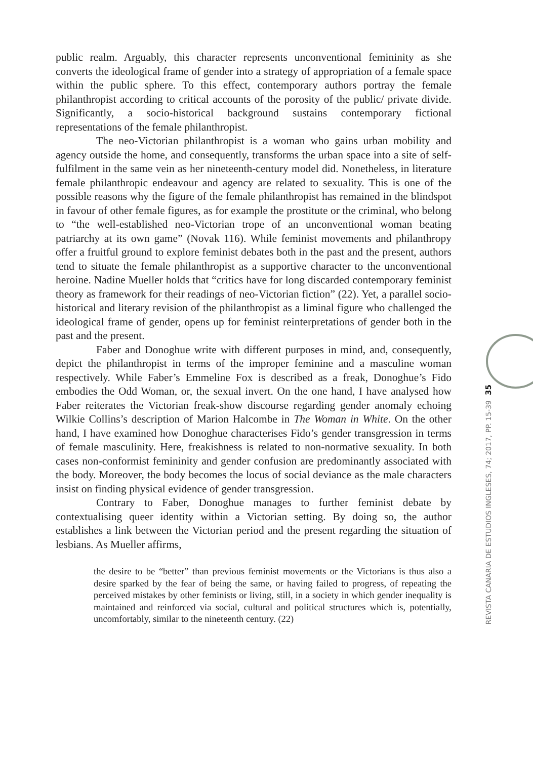public realm. Arguably, this character represents unconventional femininity as she converts the ideological frame of gender into a strategy of appropriation of a female space within the public sphere. To this effect, contemporary authors portray the female philanthropist according to critical accounts of the porosity of the public/ private divide. Significantly, a socio-historical background sustains contemporary fictional representations of the female philanthropist.
The neo-Victorian philanthropist is a woman who gains urban mobility and agency outside the home, and consequently, transforms the urban space into a site of self-fulfilment in the same vein as her nineteenth-century model did. Nonetheless, in literature female philanthropic endeavour and agency are related to sexuality. This is one of the possible reasons why the figure of the female philanthropist has remained in the blindspot in favour of other female figures, as for example the prostitute or the criminal, who belong to “the well-established neo-Victorian trope of an unconventional woman beating patriarchy at its own game” (Novak 116). While feminist movements and philanthropy offer a fruitful ground to explore feminist debates both in the past and the present, authors tend to situate the female philanthropist as a supportive character to the unconventional heroine. Nadine Mueller holds that “critics have for long discarded contemporary feminist theory as framework for their readings of neo-Victorian fiction” (22). Yet, a parallel socio-historical and literary revision of the philanthropist as a liminal figure who challenged the ideological frame of gender, opens up for feminist reinterpretations of gender both in the past and the present.
Faber and Donoghue write with different purposes in mind, and, consequently, depict the philanthropist in terms of the improper feminine and a masculine woman respectively. While Faber’s Emmeline Fox is described as a freak, Donoghue’s Fido embodies the Odd Woman, or, the sexual invert. On the one hand, I have analysed how Faber reiterates the Victorian freak-show discourse regarding gender anomaly echoing Wilkie Collins’s description of Marion Halcombe in The Woman in White. On the other hand, I have examined how Donoghue characterises Fido’s gender transgression in terms of female masculinity. Here, freakishness is related to non-normative sexuality. In both cases non-conformist femininity and gender confusion are predominantly associated with the body. Moreover, the body becomes the locus of social deviance as the male characters insist on finding physical evidence of gender transgression.
Contrary to Faber, Donoghue manages to further feminist debate by contextualising queer identity within a Victorian setting. By doing so, the author establishes a link between the Victorian period and the present regarding the situation of lesbians. As Mueller affirms,
the desire to be “better” than previous feminist movements or the Victorians is thus also a desire sparked by the fear of being the same, or having failed to progress, of repeating the perceived mistakes by other feminists or living, still, in a society in which gender inequality is maintained and reinforced via social, cultural and political structures which is, potentially, uncomfortably, similar to the nineteenth century. (22)
35
REVISTA CANARIA DE ESTUDIOS INGLESES, 74; 2017, PP. 15-39